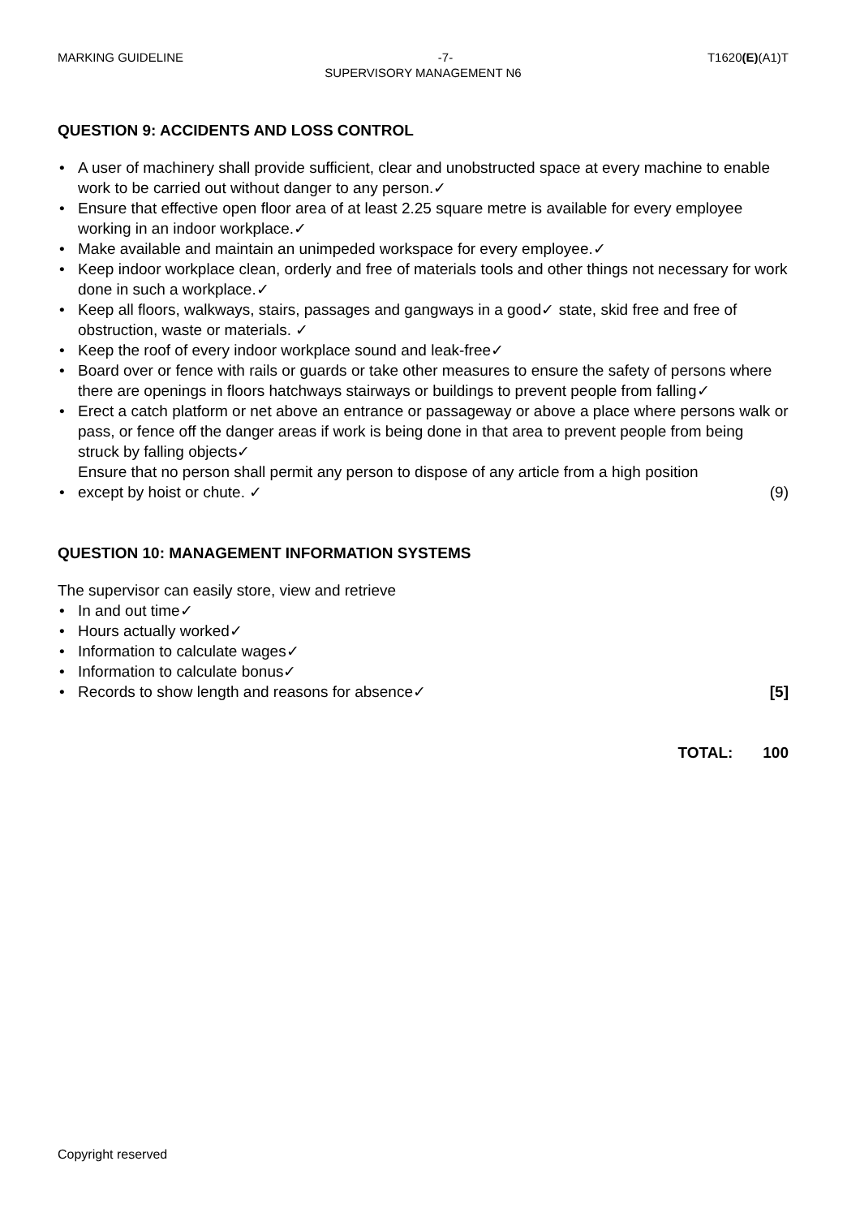MARKING GUIDELINE -7- T1620(E)(A1)T
SUPERVISORY MANAGEMENT N6
QUESTION 9: ACCIDENTS AND LOSS CONTROL
• A user of machinery shall provide sufficient, clear and unobstructed space at every machine to enable work to be carried out without danger to any person.✓
• Ensure that effective open floor area of at least 2.25 square metre is available for every employee working in an indoor workplace.✓
• Make available and maintain an unimpeded workspace for every employee.✓
• Keep indoor workplace clean, orderly and free of materials tools and other things not necessary for work done in such a workplace.✓
• Keep all floors, walkways, stairs, passages and gangways in a good✓ state, skid free and free of obstruction, waste or materials. ✓
• Keep the roof of every indoor workplace sound and leak-free✓
• Board over or fence with rails or guards or take other measures to ensure the safety of persons where there are openings in floors hatchways stairways or buildings to prevent people from falling✓
• Erect a catch platform or net above an entrance or passageway or above a place where persons walk or pass, or fence off the danger areas if work is being done in that area to prevent people from being struck by falling objects✓
• Ensure that no person shall permit any person to dispose of any article from a high position except by hoist or chute. ✓ (9)
QUESTION 10: MANAGEMENT INFORMATION SYSTEMS
The supervisor can easily store, view and retrieve
• In and out time✓
• Hours actually worked✓
• Information to calculate wages✓
• Information to calculate bonus✓
• Records to show length and reasons for absence✓ [5]
TOTAL: 100
Copyright reserved